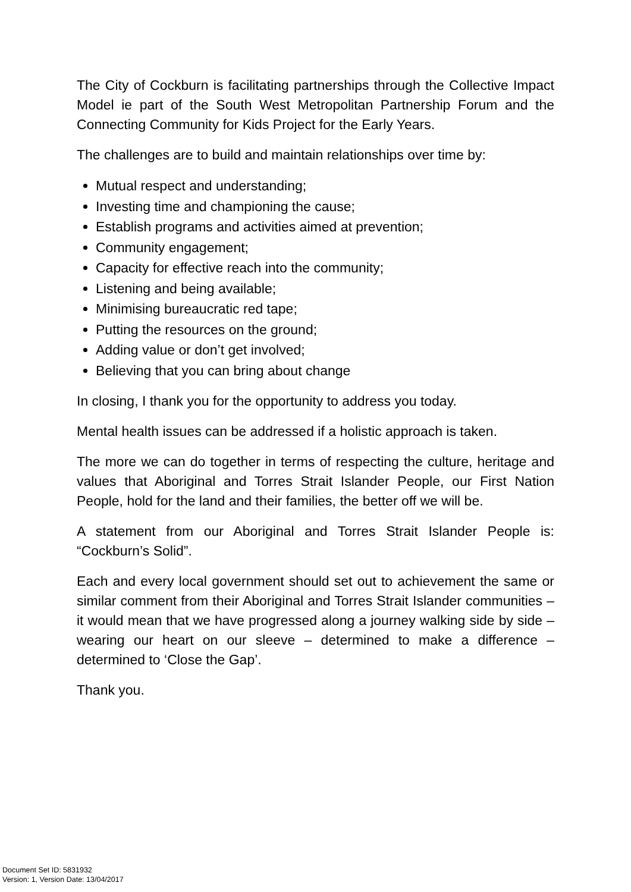The City of Cockburn is facilitating partnerships through the Collective Impact Model ie part of the South West Metropolitan Partnership Forum and the Connecting Community for Kids Project for the Early Years.
The challenges are to build and maintain relationships over time by:
Mutual respect and understanding;
Investing time and championing the cause;
Establish programs and activities aimed at prevention;
Community engagement;
Capacity for effective reach into the community;
Listening and being available;
Minimising bureaucratic red tape;
Putting the resources on the ground;
Adding value or don’t get involved;
Believing that you can bring about change
In closing, I thank you for the opportunity to address you today.
Mental health issues can be addressed if a holistic approach is taken.
The more we can do together in terms of respecting the culture, heritage and values that Aboriginal and Torres Strait Islander People, our First Nation People, hold for the land and their families, the better off we will be.
A statement from our Aboriginal and Torres Strait Islander People is: “Cockburn’s Solid”.
Each and every local government should set out to achievement the same or similar comment from their Aboriginal and Torres Strait Islander communities – it would mean that we have progressed along a journey walking side by side – wearing our heart on our sleeve – determined to make a difference – determined to ‘Close the Gap’.
Thank you.
Document Set ID: 5831932
Version: 1, Version Date: 13/04/2017